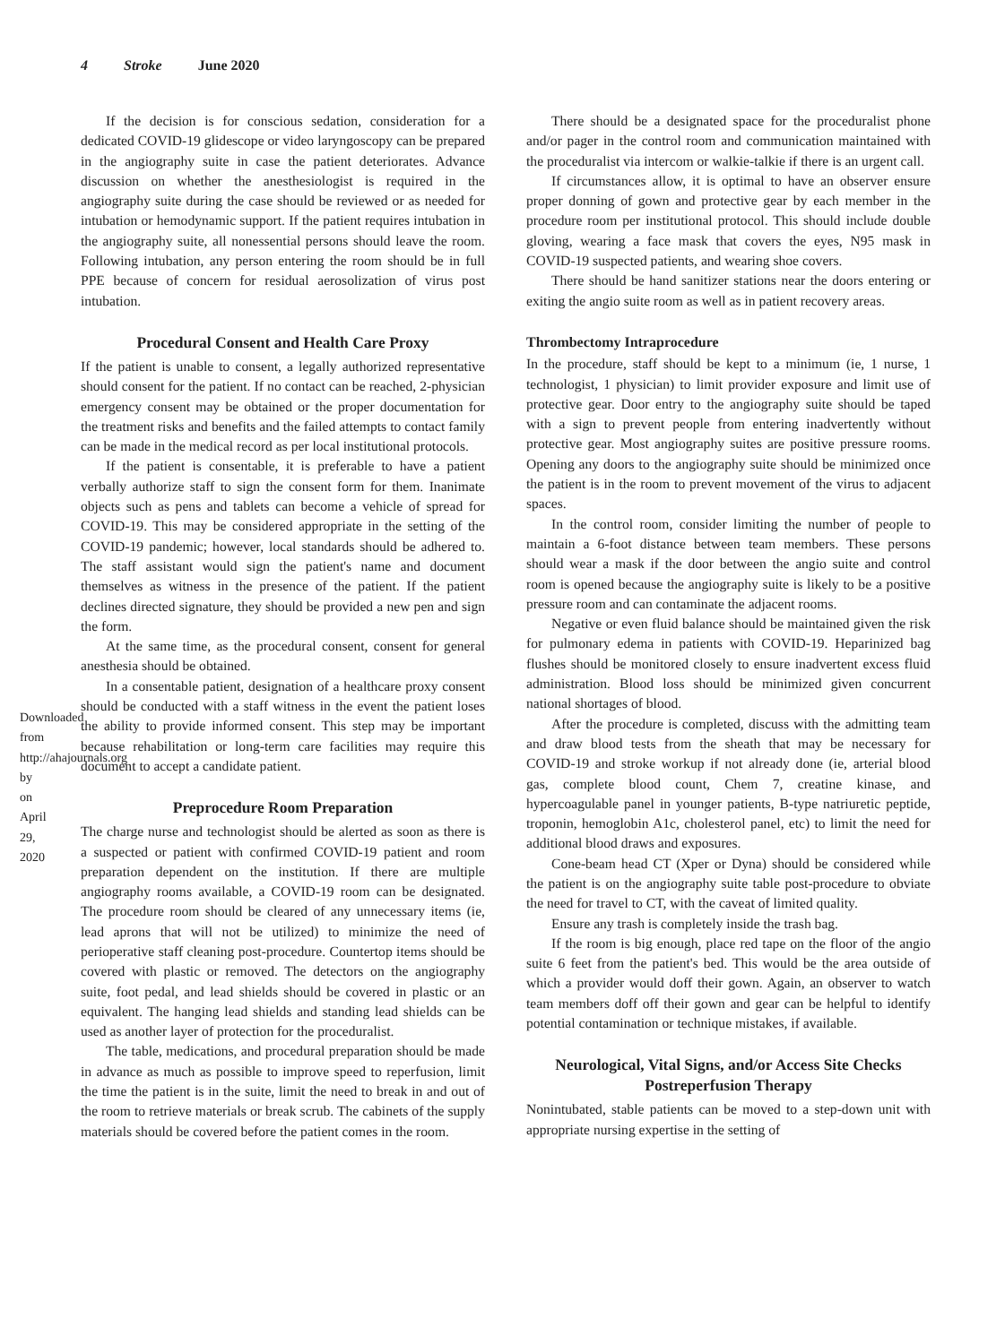4 Stroke June 2020
Downloaded from http://ahajournals.org by on April 29, 2020
If the decision is for conscious sedation, consideration for a dedicated COVID-19 glidescope or video laryngoscopy can be prepared in the angiography suite in case the patient deteriorates. Advance discussion on whether the anesthesiologist is required in the angiography suite during the case should be reviewed or as needed for intubation or hemodynamic support. If the patient requires intubation in the angiography suite, all nonessential persons should leave the room. Following intubation, any person entering the room should be in full PPE because of concern for residual aerosolization of virus post intubation.
Procedural Consent and Health Care Proxy
If the patient is unable to consent, a legally authorized representative should consent for the patient. If no contact can be reached, 2-physician emergency consent may be obtained or the proper documentation for the treatment risks and benefits and the failed attempts to contact family can be made in the medical record as per local institutional protocols.
If the patient is consentable, it is preferable to have a patient verbally authorize staff to sign the consent form for them. Inanimate objects such as pens and tablets can become a vehicle of spread for COVID-19. This may be considered appropriate in the setting of the COVID-19 pandemic; however, local standards should be adhered to. The staff assistant would sign the patient's name and document themselves as witness in the presence of the patient. If the patient declines directed signature, they should be provided a new pen and sign the form.
At the same time, as the procedural consent, consent for general anesthesia should be obtained.
In a consentable patient, designation of a healthcare proxy consent should be conducted with a staff witness in the event the patient loses the ability to provide informed consent. This step may be important because rehabilitation or long-term care facilities may require this document to accept a candidate patient.
Preprocedure Room Preparation
The charge nurse and technologist should be alerted as soon as there is a suspected or patient with confirmed COVID-19 patient and room preparation dependent on the institution. If there are multiple angiography rooms available, a COVID-19 room can be designated. The procedure room should be cleared of any unnecessary items (ie, lead aprons that will not be utilized) to minimize the need of perioperative staff cleaning post-procedure. Countertop items should be covered with plastic or removed. The detectors on the angiography suite, foot pedal, and lead shields should be covered in plastic or an equivalent. The hanging lead shields and standing lead shields can be used as another layer of protection for the proceduralist.
The table, medications, and procedural preparation should be made in advance as much as possible to improve speed to reperfusion, limit the time the patient is in the suite, limit the need to break in and out of the room to retrieve materials or break scrub. The cabinets of the supply materials should be covered before the patient comes in the room.
There should be a designated space for the proceduralist phone and/or pager in the control room and communication maintained with the proceduralist via intercom or walkie-talkie if there is an urgent call.
If circumstances allow, it is optimal to have an observer ensure proper donning of gown and protective gear by each member in the procedure room per institutional protocol. This should include double gloving, wearing a face mask that covers the eyes, N95 mask in COVID-19 suspected patients, and wearing shoe covers.
There should be hand sanitizer stations near the doors entering or exiting the angio suite room as well as in patient recovery areas.
Thrombectomy Intraprocedure
In the procedure, staff should be kept to a minimum (ie, 1 nurse, 1 technologist, 1 physician) to limit provider exposure and limit use of protective gear. Door entry to the angiography suite should be taped with a sign to prevent people from entering inadvertently without protective gear. Most angiography suites are positive pressure rooms. Opening any doors to the angiography suite should be minimized once the patient is in the room to prevent movement of the virus to adjacent spaces.
In the control room, consider limiting the number of people to maintain a 6-foot distance between team members. These persons should wear a mask if the door between the angio suite and control room is opened because the angiography suite is likely to be a positive pressure room and can contaminate the adjacent rooms.
Negative or even fluid balance should be maintained given the risk for pulmonary edema in patients with COVID-19. Heparinized bag flushes should be monitored closely to ensure inadvertent excess fluid administration. Blood loss should be minimized given concurrent national shortages of blood.
After the procedure is completed, discuss with the admitting team and draw blood tests from the sheath that may be necessary for COVID-19 and stroke workup if not already done (ie, arterial blood gas, complete blood count, Chem 7, creatine kinase, and hypercoagulable panel in younger patients, B-type natriuretic peptide, troponin, hemoglobin A1c, cholesterol panel, etc) to limit the need for additional blood draws and exposures.
Cone-beam head CT (Xper or Dyna) should be considered while the patient is on the angiography suite table post-procedure to obviate the need for travel to CT, with the caveat of limited quality.
Ensure any trash is completely inside the trash bag.
If the room is big enough, place red tape on the floor of the angio suite 6 feet from the patient's bed. This would be the area outside of which a provider would doff their gown. Again, an observer to watch team members doff off their gown and gear can be helpful to identify potential contamination or technique mistakes, if available.
Neurological, Vital Signs, and/or Access Site Checks Postreperfusion Therapy
Nonintubated, stable patients can be moved to a step-down unit with appropriate nursing expertise in the setting of